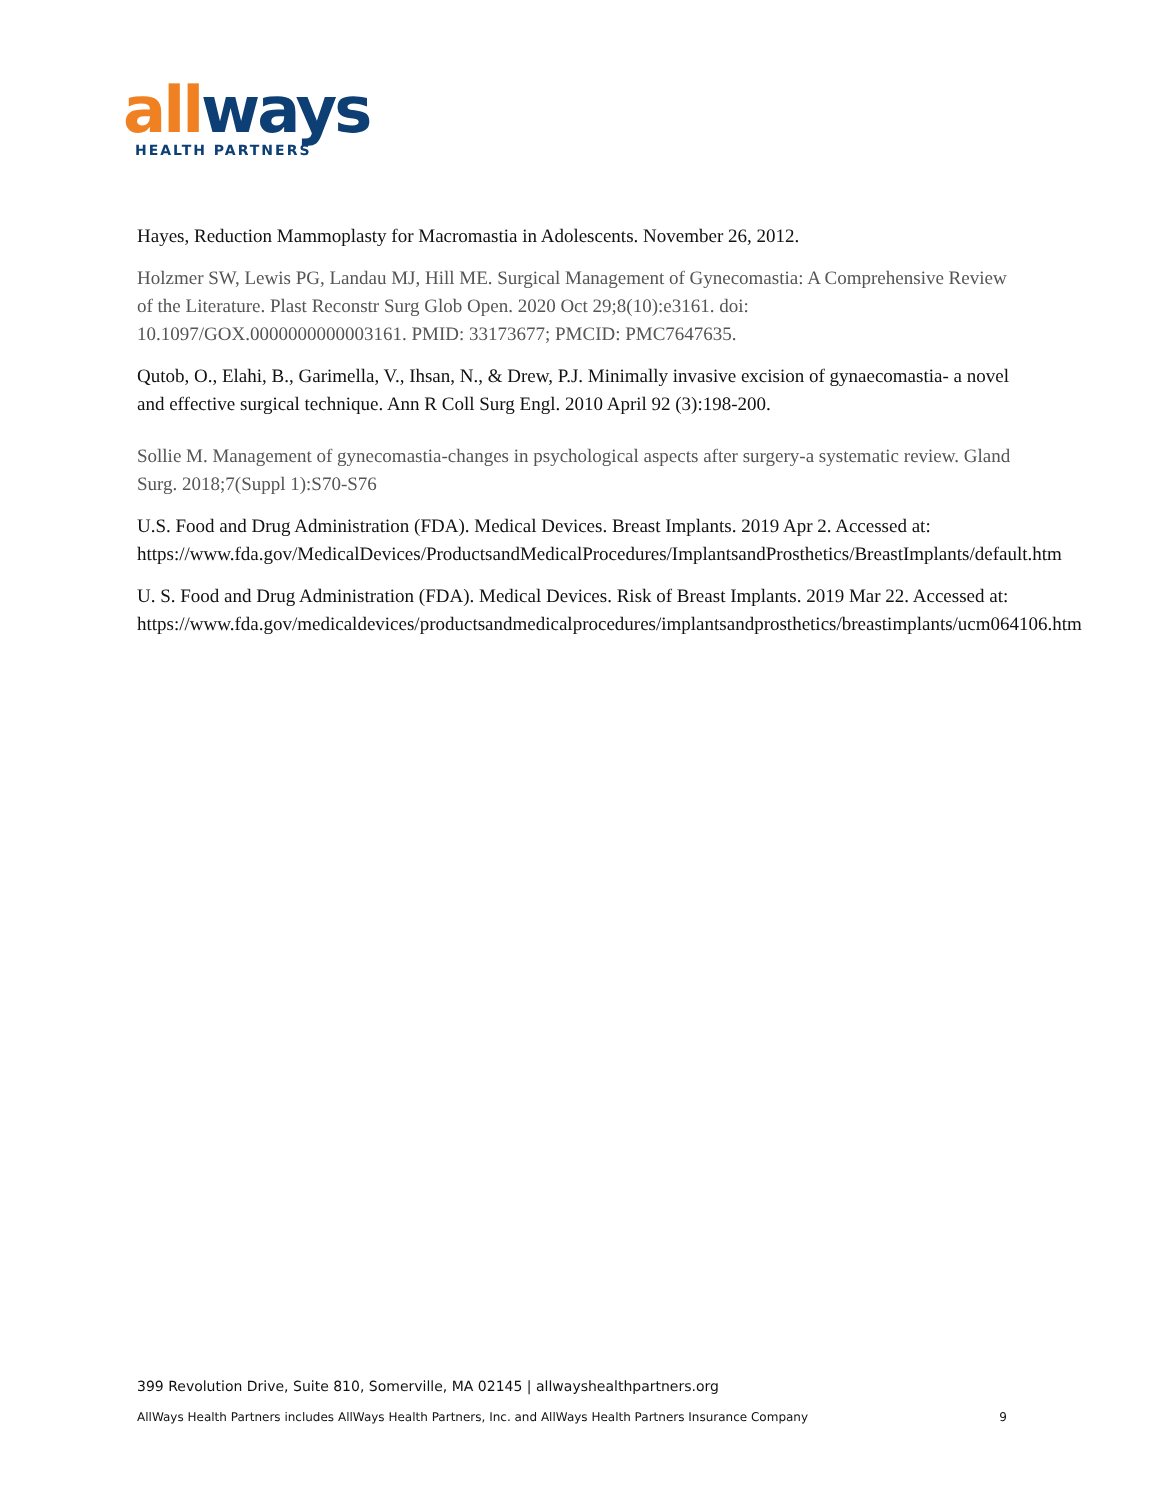all ways
HEALTH PARTNERS
Hayes, Reduction Mammoplasty for Macromastia in Adolescents. November 26, 2012.
Holzmer SW, Lewis PG, Landau MJ, Hill ME. Surgical Management of Gynecomastia: A Comprehensive Review of the Literature. Plast Reconstr Surg Glob Open. 2020 Oct 29;8(10):e3161. doi: 10.1097/GOX.0000000000003161. PMID: 33173677; PMCID: PMC7647635.
Qutob, O., Elahi, B., Garimella, V., Ihsan, N., & Drew, P.J. Minimally invasive excision of gynaecomastia- a novel and effective surgical technique. Ann R Coll Surg Engl. 2010 April 92 (3):198-200.
Sollie M. Management of gynecomastia-changes in psychological aspects after surgery-a systematic review. Gland Surg. 2018;7(Suppl 1):S70-S76
U.S. Food and Drug Administration (FDA). Medical Devices. Breast Implants. 2019 Apr 2. Accessed at: https://www.fda.gov/MedicalDevices/ProductsandMedicalProcedures/ImplantsandProsthetics/BreastImplants/default.htm
U. S. Food and Drug Administration (FDA). Medical Devices. Risk of Breast Implants. 2019 Mar 22. Accessed at:
https://www.fda.gov/medicaldevices/productsandmedicalprocedures/implantsandprosthetics/breastimplants/ucm064106.htm
399 Revolution Drive, Suite 810, Somerville, MA 02145 | allwayshealthpartners.org
AllWays Health Partners includes AllWays Health Partners, Inc. and AllWays Health Partners Insurance Company 9